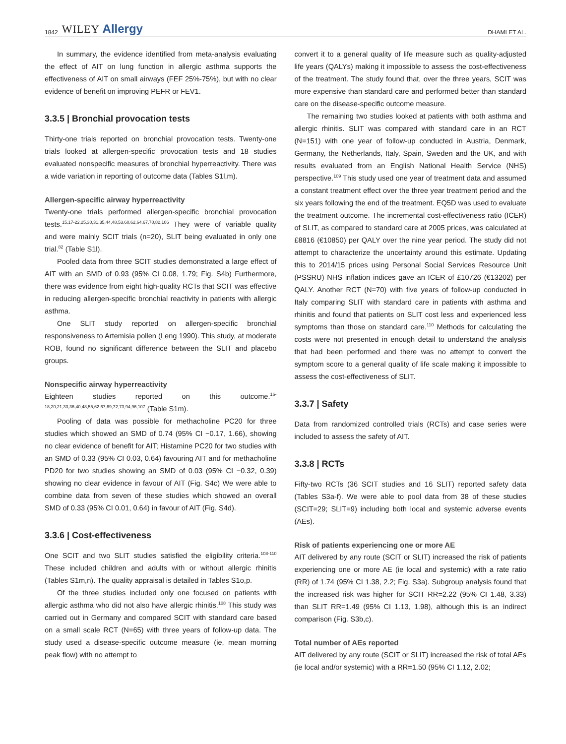1842 WILEY Allergy DHAMI ET AL.
In summary, the evidence identified from meta-analysis evaluating the effect of AIT on lung function in allergic asthma supports the effectiveness of AIT on small airways (FEF 25%-75%), but with no clear evidence of benefit on improving PEFR or FEV1.
3.3.5 | Bronchial provocation tests
Thirty-one trials reported on bronchial provocation tests. Twenty-one trials looked at allergen-specific provocation tests and 18 studies evaluated nonspecific measures of bronchial hyperreactivity. There was a wide variation in reporting of outcome data (Tables S1l,m).
Allergen-specific airway hyperreactivity
Twenty-one trials performed allergen-specific bronchial provocation tests.<sup>15,17-22,25,30,31,35,44,48,53,60,62,64,67,70,82,106</sup> They were of variable quality and were mainly SCIT trials (n=20), SLIT being evaluated in only one trial.<sup>82</sup> (Table S1l).
Pooled data from three SCIT studies demonstrated a large effect of AIT with an SMD of 0.93 (95% CI 0.08, 1.79; Fig. S4b) Furthermore, there was evidence from eight high-quality RCTs that SCIT was effective in reducing allergen-specific bronchial reactivity in patients with allergic asthma.
One SLIT study reported on allergen-specific bronchial responsiveness to Artemisia pollen (Leng 1990). This study, at moderate ROB, found no significant difference between the SLIT and placebo groups.
Nonspecific airway hyperreactivity
Eighteen studies reported on this outcome.<sup>16-18,20,21,33,36,40,48,55,62,67,69,72,73,94,96,107</sup> (Table S1m).
Pooling of data was possible for methacholine PC20 for three studies which showed an SMD of 0.74 (95% CI −0.17, 1.66), showing no clear evidence of benefit for AIT; Histamine PC20 for two studies with an SMD of 0.33 (95% CI 0.03, 0.64) favouring AIT and for methacholine PD20 for two studies showing an SMD of 0.03 (95% CI −0.32, 0.39) showing no clear evidence in favour of AIT (Fig. S4c) We were able to combine data from seven of these studies which showed an overall SMD of 0.33 (95% CI 0.01, 0.64) in favour of AIT (Fig. S4d).
3.3.6 | Cost-effectiveness
One SCIT and two SLIT studies satisfied the eligibility criteria.<sup>108-110</sup> These included children and adults with or without allergic rhinitis (Tables S1m,n). The quality appraisal is detailed in Tables S1o,p.
Of the three studies included only one focused on patients with allergic asthma who did not also have allergic rhinitis.<sup>108</sup> This study was carried out in Germany and compared SCIT with standard care based on a small scale RCT (N=65) with three years of follow-up data. The study used a disease-specific outcome measure (ie, mean morning peak flow) with no attempt to
convert it to a general quality of life measure such as quality-adjusted life years (QALYs) making it impossible to assess the cost-effectiveness of the treatment. The study found that, over the three years, SCIT was more expensive than standard care and performed better than standard care on the disease-specific outcome measure.
The remaining two studies looked at patients with both asthma and allergic rhinitis. SLIT was compared with standard care in an RCT (N=151) with one year of follow-up conducted in Austria, Denmark, Germany, the Netherlands, Italy, Spain, Sweden and the UK, and with results evaluated from an English National Health Service (NHS) perspective.<sup>109</sup> This study used one year of treatment data and assumed a constant treatment effect over the three year treatment period and the six years following the end of the treatment. EQ5D was used to evaluate the treatment outcome. The incremental cost-effectiveness ratio (ICER) of SLIT, as compared to standard care at 2005 prices, was calculated at £8816 (€10850) per QALY over the nine year period. The study did not attempt to characterize the uncertainty around this estimate. Updating this to 2014/15 prices using Personal Social Services Resource Unit (PSSRU) NHS inflation indices gave an ICER of £10726 (€13202) per QALY. Another RCT (N=70) with five years of follow-up conducted in Italy comparing SLIT with standard care in patients with asthma and rhinitis and found that patients on SLIT cost less and experienced less symptoms than those on standard care.<sup>110</sup> Methods for calculating the costs were not presented in enough detail to understand the analysis that had been performed and there was no attempt to convert the symptom score to a general quality of life scale making it impossible to assess the cost-effectiveness of SLIT.
3.3.7 | Safety
Data from randomized controlled trials (RCTs) and case series were included to assess the safety of AIT.
3.3.8 | RCTs
Fifty-two RCTs (36 SCIT studies and 16 SLIT) reported safety data (Tables S3a-f). We were able to pool data from 38 of these studies (SCIT=29; SLIT=9) including both local and systemic adverse events (AEs).
Risk of patients experiencing one or more AE
AIT delivered by any route (SCIT or SLIT) increased the risk of patients experiencing one or more AE (ie local and systemic) with a rate ratio (RR) of 1.74 (95% CI 1.38, 2.2; Fig. S3a). Subgroup analysis found that the increased risk was higher for SCIT RR=2.22 (95% CI 1.48, 3.33) than SLIT RR=1.49 (95% CI 1.13, 1.98), although this is an indirect comparison (Fig. S3b,c).
Total number of AEs reported
AIT delivered by any route (SCIT or SLIT) increased the risk of total AEs (ie local and/or systemic) with a RR=1.50 (95% CI 1.12, 2.02;